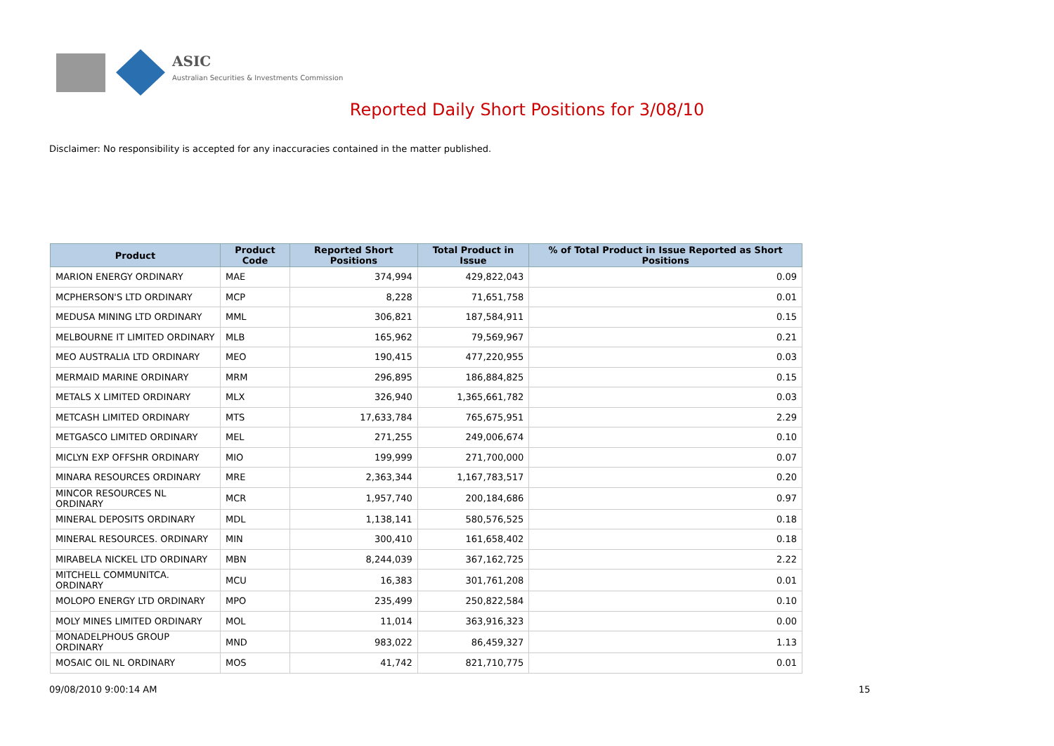ASIC
Australian Securities & Investments Commission
Reported Daily Short Positions for 3/08/10
Disclaimer: No responsibility is accepted for any inaccuracies contained in the matter published.
| Product | Product Code | Reported Short Positions | Total Product in Issue | % of Total Product in Issue Reported as Short Positions |
| --- | --- | --- | --- | --- |
| MARION ENERGY ORDINARY | MAE | 374,994 | 429,822,043 | 0.09 |
| MCPHERSON'S LTD ORDINARY | MCP | 8,228 | 71,651,758 | 0.01 |
| MEDUSA MINING LTD ORDINARY | MML | 306,821 | 187,584,911 | 0.15 |
| MELBOURNE IT LIMITED ORDINARY | MLB | 165,962 | 79,569,967 | 0.21 |
| MEO AUSTRALIA LTD ORDINARY | MEO | 190,415 | 477,220,955 | 0.03 |
| MERMAID MARINE ORDINARY | MRM | 296,895 | 186,884,825 | 0.15 |
| METALS X LIMITED ORDINARY | MLX | 326,940 | 1,365,661,782 | 0.03 |
| METCASH LIMITED ORDINARY | MTS | 17,633,784 | 765,675,951 | 2.29 |
| METGASCO LIMITED ORDINARY | MEL | 271,255 | 249,006,674 | 0.10 |
| MICLYN EXP OFFSHR ORDINARY | MIO | 199,999 | 271,700,000 | 0.07 |
| MINARA RESOURCES ORDINARY | MRE | 2,363,344 | 1,167,783,517 | 0.20 |
| MINCOR RESOURCES NL ORDINARY | MCR | 1,957,740 | 200,184,686 | 0.97 |
| MINERAL DEPOSITS ORDINARY | MDL | 1,138,141 | 580,576,525 | 0.18 |
| MINERAL RESOURCES. ORDINARY | MIN | 300,410 | 161,658,402 | 0.18 |
| MIRABELA NICKEL LTD ORDINARY | MBN | 8,244,039 | 367,162,725 | 2.22 |
| MITCHELL COMMUNITCA. ORDINARY | MCU | 16,383 | 301,761,208 | 0.01 |
| MOLOPO ENERGY LTD ORDINARY | MPO | 235,499 | 250,822,584 | 0.10 |
| MOLY MINES LIMITED ORDINARY | MOL | 11,014 | 363,916,323 | 0.00 |
| MONADELPHOUS GROUP ORDINARY | MND | 983,022 | 86,459,327 | 1.13 |
| MOSAIC OIL NL ORDINARY | MOS | 41,742 | 821,710,775 | 0.01 |
09/08/2010 9:00:14 AM 15